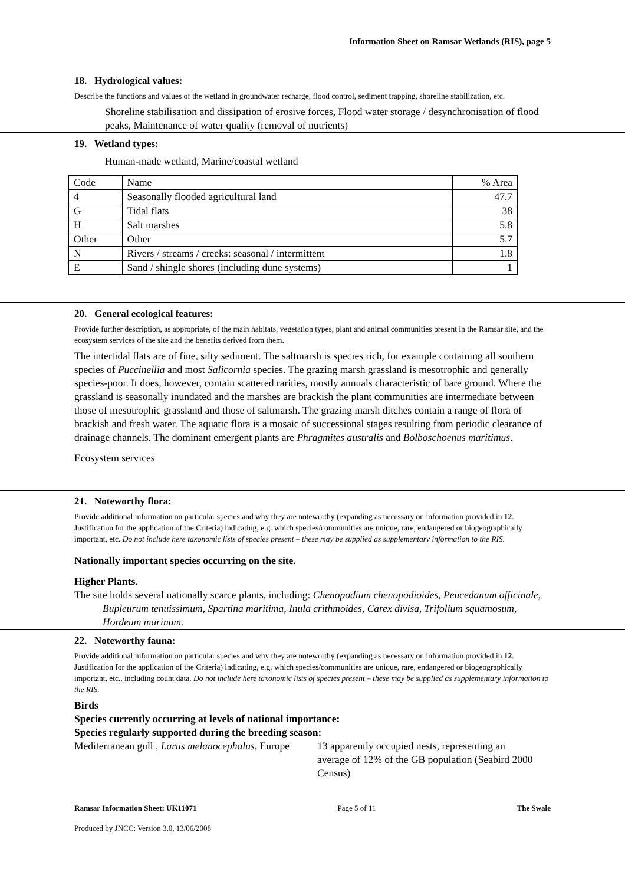Information Sheet on Ramsar Wetlands (RIS), page 5
18. Hydrological values:
Describe the functions and values of the wetland in groundwater recharge, flood control, sediment trapping, shoreline stabilization, etc.
Shoreline stabilisation and dissipation of erosive forces, Flood water storage / desynchronisation of flood peaks, Maintenance of water quality (removal of nutrients)
19. Wetland types:
Human-made wetland, Marine/coastal wetland
| Code | Name | % Area |
| 4 | Seasonally flooded agricultural land | 47.7 |
| G | Tidal flats | 38 |
| H | Salt marshes | 5.8 |
| Other | Other | 5.7 |
| N | Rivers / streams / creeks: seasonal / intermittent | 1.8 |
| E | Sand / shingle shores (including dune systems) | 1 |
20. General ecological features:
Provide further description, as appropriate, of the main habitats, vegetation types, plant and animal communities present in the Ramsar site, and the ecosystem services of the site and the benefits derived from them.
The intertidal flats are of fine, silty sediment. The saltmarsh is species rich, for example containing all southern species of Puccinellia and most Salicornia species. The grazing marsh grassland is mesotrophic and generally species-poor. It does, however, contain scattered rarities, mostly annuals characteristic of bare ground. Where the grassland is seasonally inundated and the marshes are brackish the plant communities are intermediate between those of mesotrophic grassland and those of saltmarsh. The grazing marsh ditches contain a range of flora of brackish and fresh water. The aquatic flora is a mosaic of successional stages resulting from periodic clearance of drainage channels. The dominant emergent plants are Phragmites australis and Bolboschoenus maritimus.
Ecosystem services
21. Noteworthy flora:
Provide additional information on particular species and why they are noteworthy (expanding as necessary on information provided in 12. Justification for the application of the Criteria) indicating, e.g. which species/communities are unique, rare, endangered or biogeographically important, etc. Do not include here taxonomic lists of species present – these may be supplied as supplementary information to the RIS.
Nationally important species occurring on the site.
Higher Plants.
The site holds several nationally scarce plants, including: Chenopodium chenopodioides, Peucedanum officinale, Bupleurum tenuissimum, Spartina maritima, Inula crithmoides, Carex divisa, Trifolium squamosum, Hordeum marinum.
22. Noteworthy fauna:
Provide additional information on particular species and why they are noteworthy (expanding as necessary on information provided in 12. Justification for the application of the Criteria) indicating, e.g. which species/communities are unique, rare, endangered or biogeographically important, etc., including count data. Do not include here taxonomic lists of species present – these may be supplied as supplementary information to the RIS.
Birds
Species currently occurring at levels of national importance:
Species regularly supported during the breeding season:
Mediterranean gull , Larus melanocephalus, Europe
13 apparently occupied nests, representing an average of 12% of the GB population (Seabird 2000 Census)
Ramsar Information Sheet: UK11071 Page 5 of 11 The Swale
Produced by JNCC: Version 3.0, 13/06/2008